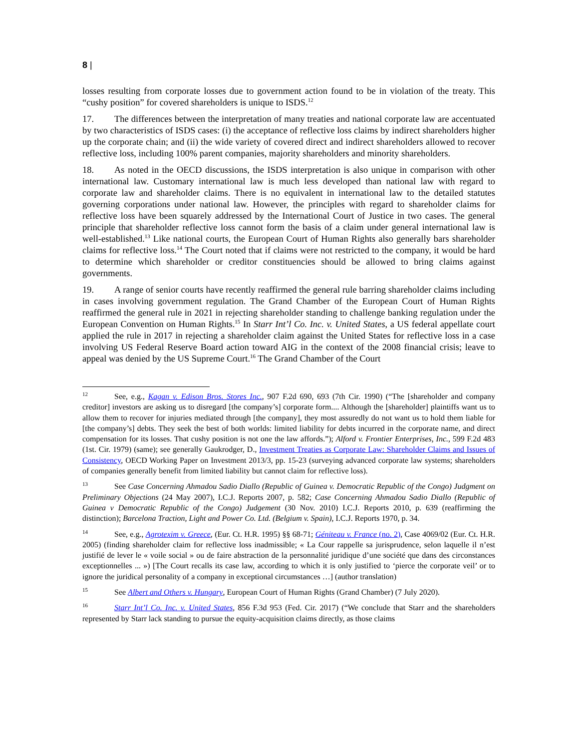8 |
losses resulting from corporate losses due to government action found to be in violation of the treaty. This “cushy position” for covered shareholders is unique to ISDS.<sup>12</sup>
17. The differences between the interpretation of many treaties and national corporate law are accentuated by two characteristics of ISDS cases: (i) the acceptance of reflective loss claims by indirect shareholders higher up the corporate chain; and (ii) the wide variety of covered direct and indirect shareholders allowed to recover reflective loss, including 100% parent companies, majority shareholders and minority shareholders.
18. As noted in the OECD discussions, the ISDS interpretation is also unique in comparison with other international law. Customary international law is much less developed than national law with regard to corporate law and shareholder claims. There is no equivalent in international law to the detailed statutes governing corporations under national law. However, the principles with regard to shareholder claims for reflective loss have been squarely addressed by the International Court of Justice in two cases. The general principle that shareholder reflective loss cannot form the basis of a claim under general international law is well-established.<sup>13</sup> Like national courts, the European Court of Human Rights also generally bars shareholder claims for reflective loss.<sup>14</sup> The Court noted that if claims were not restricted to the company, it would be hard to determine which shareholder or creditor constituencies should be allowed to bring claims against governments.
19. A range of senior courts have recently reaffirmed the general rule barring shareholder claims including in cases involving government regulation. The Grand Chamber of the European Court of Human Rights reaffirmed the general rule in 2021 in rejecting shareholder standing to challenge banking regulation under the European Convention on Human Rights.<sup>15</sup> In Starr Int’l Co. Inc. v. United States, a US federal appellate court applied the rule in 2017 in rejecting a shareholder claim against the United States for reflective loss in a case involving US Federal Reserve Board action toward AIG in the context of the 2008 financial crisis; leave to appeal was denied by the US Supreme Court.<sup>16</sup> The Grand Chamber of the Court
<sup>12</sup> See, e.g., Kagan v. Edison Bros. Stores Inc., 907 F.2d 690, 693 (7th Cir. 1990) (“The [shareholder and company creditor] investors are asking us to disregard [the company’s] corporate form.... Although the [shareholder] plaintiffs want us to allow them to recover for injuries mediated through [the company], they most assuredly do not want us to hold them liable for [the company’s] debts. They seek the best of both worlds: limited liability for debts incurred in the corporate name, and direct compensation for its losses. That cushy position is not one the law affords.”); Alford v. Frontier Enterprises, Inc., 599 F.2d 483 (1st. Cir. 1979) (same); see generally Gaukrodger, D., Investment Treaties as Corporate Law: Shareholder Claims and Issues of Consistency, OECD Working Paper on Investment 2013/3, pp. 15-23 (surveying advanced corporate law systems; shareholders of companies generally benefit from limited liability but cannot claim for reflective loss).
<sup>13</sup> See Case Concerning Ahmadou Sadio Diallo (Republic of Guinea v. Democratic Republic of the Congo) Judgment on Preliminary Objections (24 May 2007), I.C.J. Reports 2007, p. 582; Case Concerning Ahmadou Sadio Diallo (Republic of Guinea v Democratic Republic of the Congo) Judgement (30 Nov. 2010) I.C.J. Reports 2010, p. 639 (reaffirming the distinction); Barcelona Traction, Light and Power Co. Ltd. (Belgium v. Spain), I.C.J. Reports 1970, p. 34.
<sup>14</sup> See, e.g., Agrotexim v. Greece, (Eur. Ct. H.R. 1995) §§ 68-71; Géniteau v. France (no. 2), Case 4069/02 (Eur. Ct. H.R. 2005) (finding shareholder claim for reflective loss inadmissible; « La Cour rappelle sa jurisprudence, selon laquelle il n’est justifié de lever le « voile social » ou de faire abstraction de la personnalité juridique d’une société que dans des circonstances exceptionnelles ... ») [The Court recalls its case law, according to which it is only justified to ‘pierce the corporate veil’ or to ignore the juridical personality of a company in exceptional circumstances …] (author translation)
<sup>15</sup> See Albert and Others v. Hungary, European Court of Human Rights (Grand Chamber) (7 July 2020).
<sup>16</sup> Starr Int’l Co. Inc. v. United States, 856 F.3d 953 (Fed. Cir. 2017) (“We conclude that Starr and the shareholders represented by Starr lack standing to pursue the equity-acquisition claims directly, as those claims